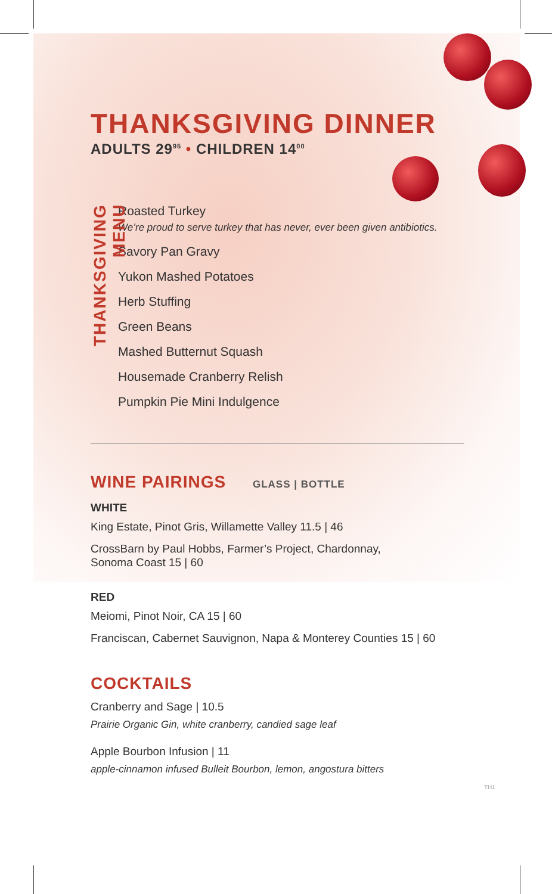THANKSGIVING DINNER
ADULTS 29<sup>95</sup> • CHILDREN 14<sup>00</sup>
THANKSGIVING MENU
Roasted Turkey
We’re proud to serve turkey that has never, ever been given antibiotics.
Savory Pan Gravy
Yukon Mashed Potatoes
Herb Stuffing
Green Beans
Mashed Butternut Squash
Housemade Cranberry Relish
Pumpkin Pie Mini Indulgence
WINE PAIRINGS GLASS | BOTTLE
WHITE
King Estate, Pinot Gris, Willamette Valley 11.5 | 46
CrossBarn by Paul Hobbs, Farmer’s Project, Chardonnay,
Sonoma Coast 15 | 60
RED
Meiomi, Pinot Noir, CA 15 | 60
Franciscan, Cabernet Sauvignon, Napa & Monterey Counties 15 | 60
COCKTAILS
Cranberry and Sage | 10.5
Prairie Organic Gin, white cranberry, candied sage leaf
Apple Bourbon Infusion | 11
apple-cinnamon infused Bulleit Bourbon, lemon, angostura bitters
TH1